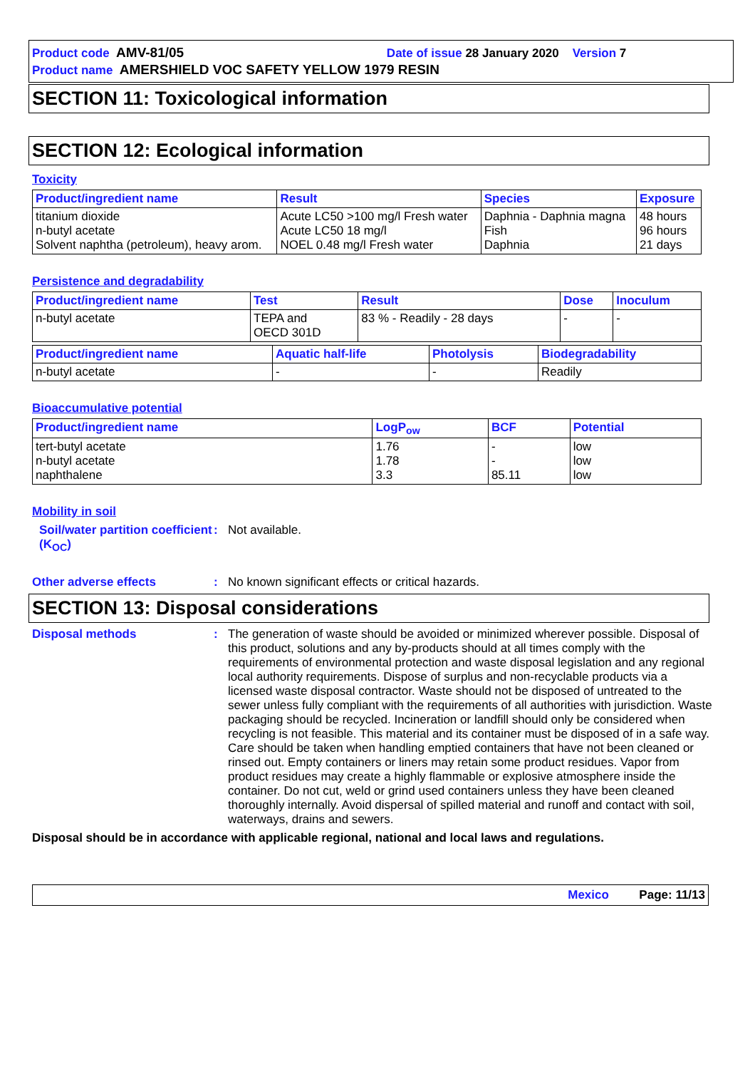Product code AMV-81/05 Date of issue 28 January 2020 Version 7
Product name AMERSHIELD VOC SAFETY YELLOW 1979 RESIN
SECTION 11: Toxicological information
SECTION 12: Ecological information
Toxicity
| Product/ingredient name | Result | Species | Exposure |
| --- | --- | --- | --- |
| titanium dioxide n-butyl acetate Solvent naphtha (petroleum), heavy arom. | Acute LC50 >100 mg/l Fresh water Acute LC50 18 mg/l NOEL 0.48 mg/l Fresh water | Daphnia - Daphnia magna Fish Daphnia | 48 hours 96 hours 21 days |
Persistence and degradability
| Product/ingredient name | Test | Result | Dose | Inoculum |
| --- | --- | --- | --- | --- |
| n-butyl acetate | TEPA and OECD 301D | 83 % - Readily - 28 days | - | - |
| Product/ingredient name | Aquatic half-life | Photolysis | Biodegradability |
| --- | --- | --- | --- |
| n-butyl acetate | - | - | Readily |
Bioaccumulative potential
| Product/ingredient name | LogP<sub>ow</sub> | BCF | Potential |
| --- | --- | --- | --- |
| tert-butyl acetate n-butyl acetate naphthalene | 1.76 1.78 3.3 | - - 85.11 | low low low |
Mobility in soil
Soil/water partition coefficient (K<sub>OC</sub>)
: Not available.
Other adverse effects : No known significant effects or critical hazards.
SECTION 13: Disposal considerations
Disposal methods : The generation of waste should be avoided or minimized wherever possible. Disposal of this product, solutions and any by-products should at all times comply with the requirements of environmental protection and waste disposal legislation and any regional local authority requirements. Dispose of surplus and non-recyclable products via a licensed waste disposal contractor. Waste should not be disposed of untreated to the sewer unless fully compliant with the requirements of all authorities with jurisdiction. Waste packaging should be recycled. Incineration or landfill should only be considered when recycling is not feasible. This material and its container must be disposed of in a safe way. Care should be taken when handling emptied containers that have not been cleaned or rinsed out. Empty containers or liners may retain some product residues. Vapor from product residues may create a highly flammable or explosive atmosphere inside the container. Do not cut, weld or grind used containers unless they have been cleaned thoroughly internally. Avoid dispersal of spilled material and runoff and contact with soil, waterways, drains and sewers.
Disposal should be in accordance with applicable regional, national and local laws and regulations.
Mexico Page: 11/13